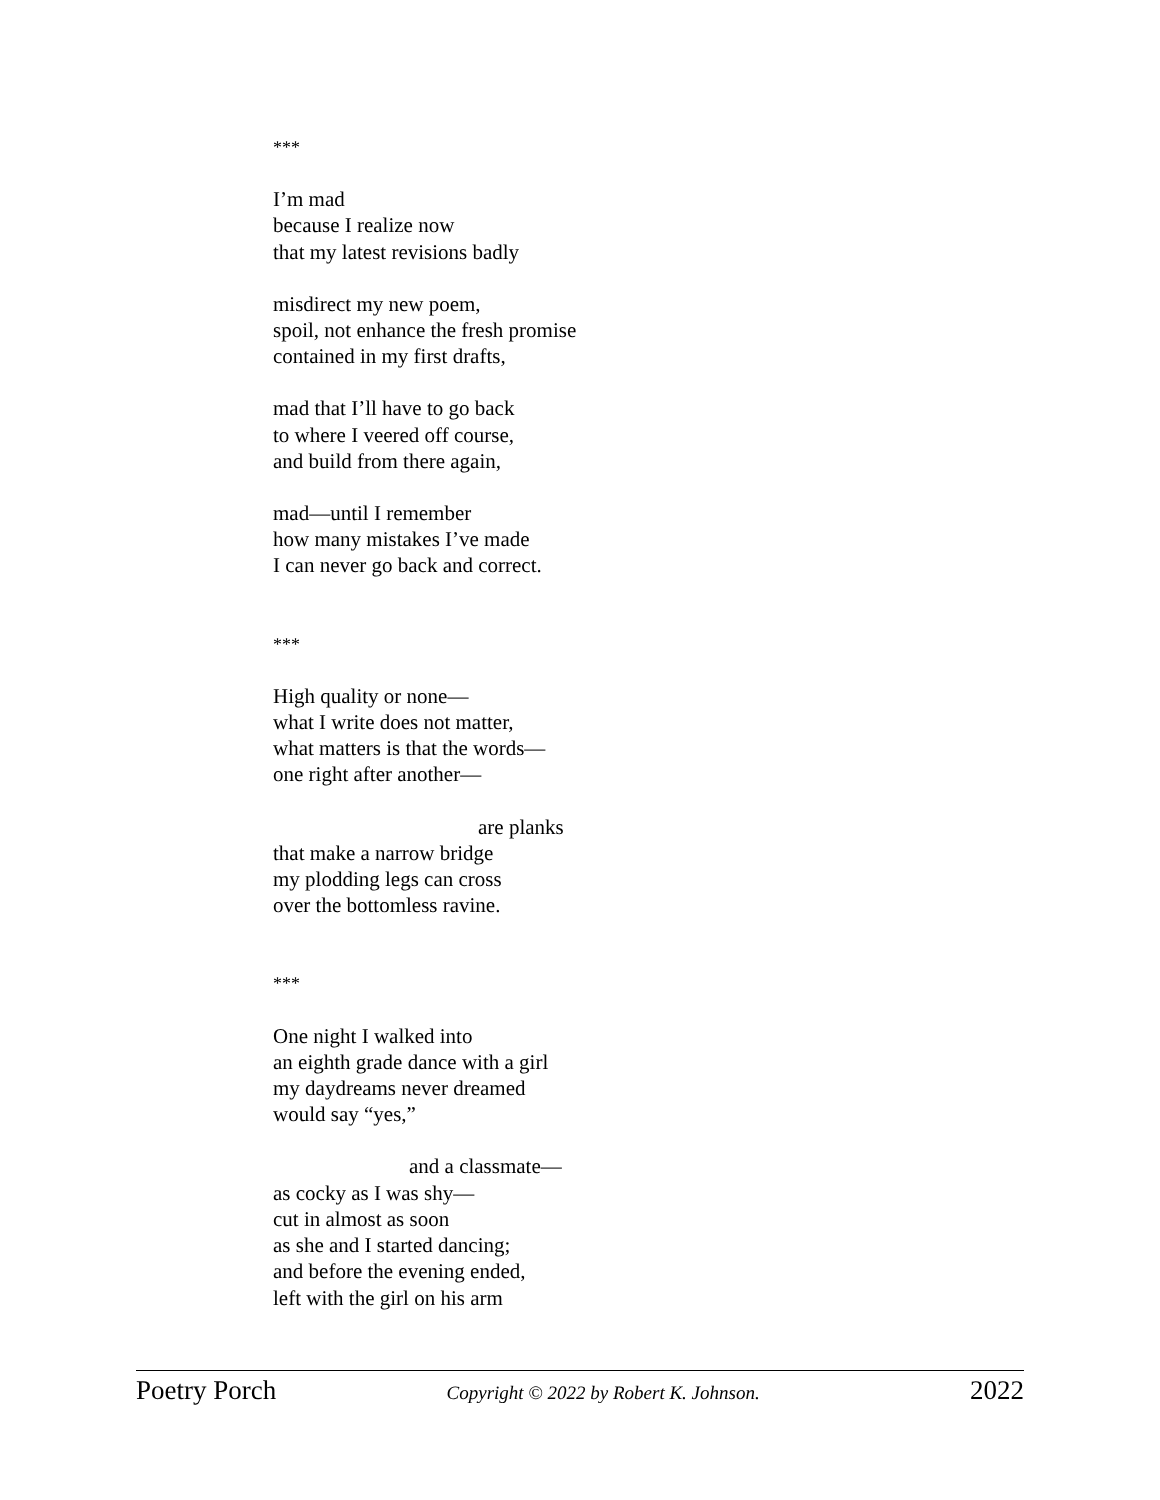***
I’m mad
because I realize now
that my latest revisions badly
misdirect my new poem,
spoil, not enhance the fresh promise
contained in my first drafts,
mad that I’ll have to go back
to where I veered off course,
and build from there again,
mad—until I remember
how many mistakes I’ve made
I can never go back and correct.
***
High quality or none—
what I write does not matter,
what matters is that the words—
one right after another—
are planks
that make a narrow bridge
my plodding legs can cross
over the bottomless ravine.
***
One night I walked into
an eighth grade dance with a girl
my daydreams never dreamed
would say “yes,”
and a classmate—
as cocky as I was shy—
cut in almost as soon
as she and I started dancing;
and before the evening ended,
left with the girl on his arm
Poetry Porch Copyright © 2022 by Robert K. Johnson. 2022